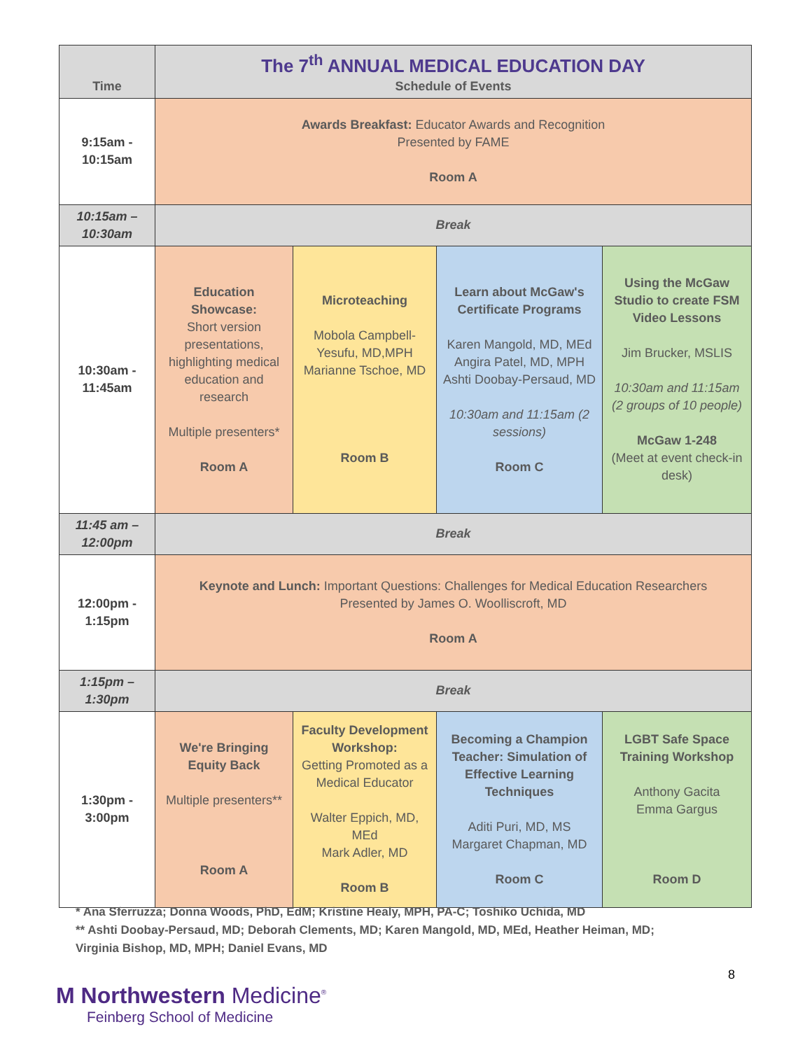| Time | The 7<sup>th</sup> ANNUAL MEDICAL EDUCATION DAY Schedule of Events | | | |
| --- | --- | --- | --- | --- |
| 9:15am - 10:15am | Awards Breakfast: Educator Awards and Recognition Presented by FAME Room A | | | |
| 10:15am – 10:30am | Break | | | |
| 10:30am - 11:45am | Education Showcase: Short version presentations, highlighting medical education and research Multiple presenters* Room A | Microteaching Mobola Campbell-Yesufu, MD,MPH Marianne Tschoe, MD Room B | Learn about McGaw's Certificate Programs Karen Mangold, MD, MEd Angira Patel, MD, MPH Ashti Doobay-Persaud, MD 10:30am and 11:15am (2 sessions) Room C | Using the McGaw Studio to create FSM Video Lessons Jim Brucker, MSLIS 10:30am and 11:15am (2 groups of 10 people) McGaw 1-248 (Meet at event check-in desk) |
| 11:45 am – 12:00pm | Break | | | |
| 12:00pm - 1:15pm | Keynote and Lunch: Important Questions: Challenges for Medical Education Researchers Presented by James O. Woolliscroft, MD Room A | | | |
| 1:15pm – 1:30pm | Break | | | |
| 1:30pm - 3:00pm | We're Bringing Equity Back Multiple presenters** Room A | Faculty Development Workshop: Getting Promoted as a Medical Educator Walter Eppich, MD, MEd Mark Adler, MD Room B | Becoming a Champion Teacher: Simulation of Effective Learning Techniques Aditi Puri, MD, MS Margaret Chapman, MD Room C | LGBT Safe Space Training Workshop Anthony Gacita Emma Gargus Room D |
* Ana Sferruzza; Donna Woods, PhD, EdM; Kristine Healy, MPH, PA-C; Toshiko Uchida, MD
** Ashti Doobay-Persaud, MD; Deborah Clements, MD; Karen Mangold, MD, MEd, Heather Heiman, MD;
Virginia Bishop, MD, MPH; Daniel Evans, MD
8
M Northwestern Medicine<sup>®</sup>
Feinberg School of Medicine